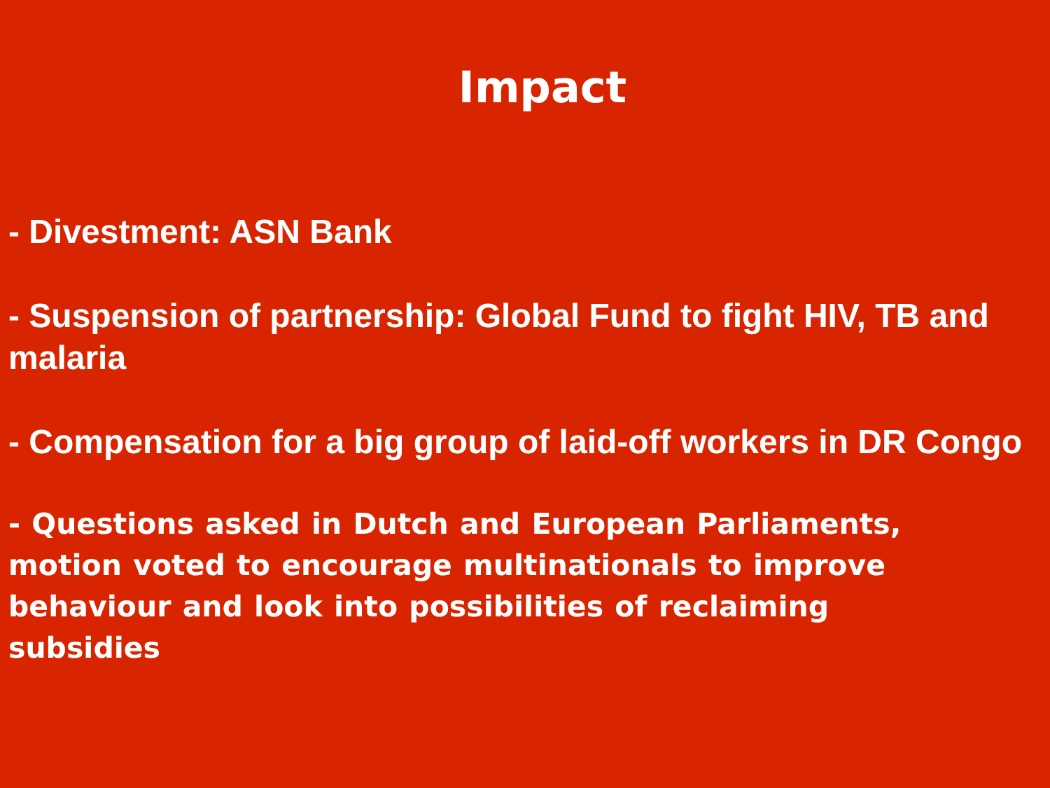Impact
- Divestment: ASN Bank
- Suspension of partnership: Global Fund to fight HIV, TB and malaria
- Compensation for a big group of laid-off workers in DR Congo
- Questions asked in Dutch and European Parliaments, motion voted to encourage multinationals to improve behaviour and look into possibilities of reclaiming subsidies